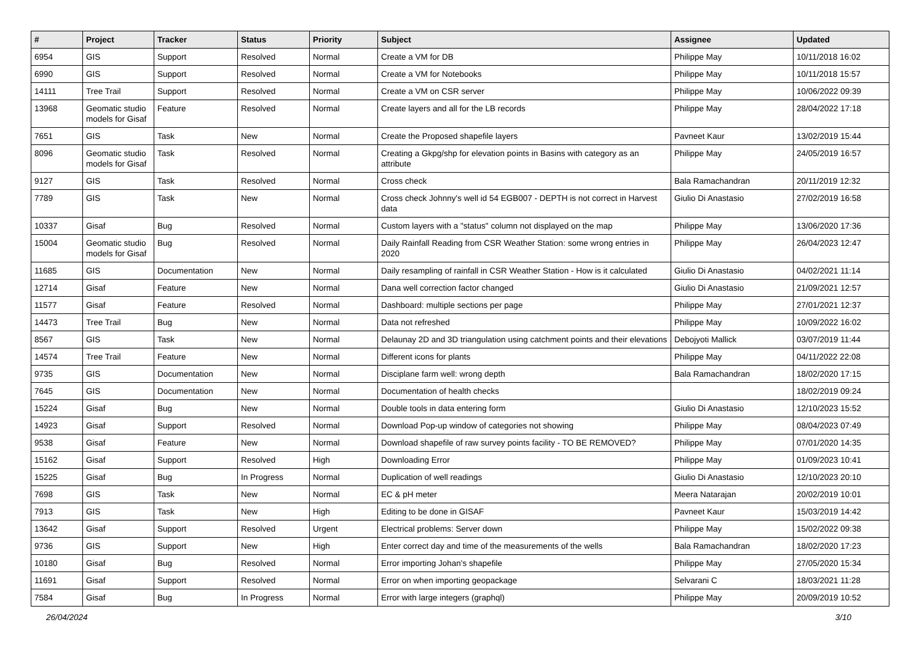| # | Project | Tracker | Status | Priority | Subject | Assignee | Updated |
| --- | --- | --- | --- | --- | --- | --- | --- |
| 6954 | GIS | Support | Resolved | Normal | Create a VM for DB | Philippe May | 10/11/2018 16:02 |
| 6990 | GIS | Support | Resolved | Normal | Create a VM for Notebooks | Philippe May | 10/11/2018 15:57 |
| 14111 | Tree Trail | Support | Resolved | Normal | Create a VM on CSR server | Philippe May | 10/06/2022 09:39 |
| 13968 | Geomatic studio models for Gisaf | Feature | Resolved | Normal | Create layers and all for the LB records | Philippe May | 28/04/2022 17:18 |
| 7651 | GIS | Task | New | Normal | Create the Proposed shapefile layers | Pavneet Kaur | 13/02/2019 15:44 |
| 8096 | Geomatic studio models for Gisaf | Task | Resolved | Normal | Creating a Gkpg/shp for elevation points in Basins with category as an attribute | Philippe May | 24/05/2019 16:57 |
| 9127 | GIS | Task | Resolved | Normal | Cross check | Bala Ramachandran | 20/11/2019 12:32 |
| 7789 | GIS | Task | New | Normal | Cross check Johnny's well id 54 EGB007 - DEPTH is not correct in Harvest data | Giulio Di Anastasio | 27/02/2019 16:58 |
| 10337 | Gisaf | Bug | Resolved | Normal | Custom layers with a "status" column not displayed on the map | Philippe May | 13/06/2020 17:36 |
| 15004 | Geomatic studio models for Gisaf | Bug | Resolved | Normal | Daily Rainfall Reading from CSR Weather Station: some wrong entries in 2020 | Philippe May | 26/04/2023 12:47 |
| 11685 | GIS | Documentation | New | Normal | Daily resampling of rainfall in CSR Weather Station - How is it calculated | Giulio Di Anastasio | 04/02/2021 11:14 |
| 12714 | Gisaf | Feature | New | Normal | Dana well correction factor changed | Giulio Di Anastasio | 21/09/2021 12:57 |
| 11577 | Gisaf | Feature | Resolved | Normal | Dashboard: multiple sections per page | Philippe May | 27/01/2021 12:37 |
| 14473 | Tree Trail | Bug | New | Normal | Data not refreshed | Philippe May | 10/09/2022 16:02 |
| 8567 | GIS | Task | New | Normal | Delaunay 2D and 3D triangulation using catchment points and their elevations | Debojyoti Mallick | 03/07/2019 11:44 |
| 14574 | Tree Trail | Feature | New | Normal | Different icons for plants | Philippe May | 04/11/2022 22:08 |
| 9735 | GIS | Documentation | New | Normal | Disciplane farm well: wrong depth | Bala Ramachandran | 18/02/2020 17:15 |
| 7645 | GIS | Documentation | New | Normal | Documentation of health checks | | 18/02/2019 09:24 |
| 15224 | Gisaf | Bug | New | Normal | Double tools in data entering form | Giulio Di Anastasio | 12/10/2023 15:52 |
| 14923 | Gisaf | Support | Resolved | Normal | Download Pop-up window of categories not showing | Philippe May | 08/04/2023 07:49 |
| 9538 | Gisaf | Feature | New | Normal | Download shapefile of raw survey points facility - TO BE REMOVED? | Philippe May | 07/01/2020 14:35 |
| 15162 | Gisaf | Support | Resolved | High | Downloading Error | Philippe May | 01/09/2023 10:41 |
| 15225 | Gisaf | Bug | In Progress | Normal | Duplication of well readings | Giulio Di Anastasio | 12/10/2023 20:10 |
| 7698 | GIS | Task | New | Normal | EC & pH meter | Meera Natarajan | 20/02/2019 10:01 |
| 7913 | GIS | Task | New | High | Editing to be done in GISAF | Pavneet Kaur | 15/03/2019 14:42 |
| 13642 | Gisaf | Support | Resolved | Urgent | Electrical problems: Server down | Philippe May | 15/02/2022 09:38 |
| 9736 | GIS | Support | New | High | Enter correct day and time of the measurements of the wells | Bala Ramachandran | 18/02/2020 17:23 |
| 10180 | Gisaf | Bug | Resolved | Normal | Error importing Johan's shapefile | Philippe May | 27/05/2020 15:34 |
| 11691 | Gisaf | Support | Resolved | Normal | Error on when importing geopackage | Selvarani C | 18/03/2021 11:28 |
| 7584 | Gisaf | Bug | In Progress | Normal | Error with large integers (graphql) | Philippe May | 20/09/2019 10:52 |
26/04/2024 3/10